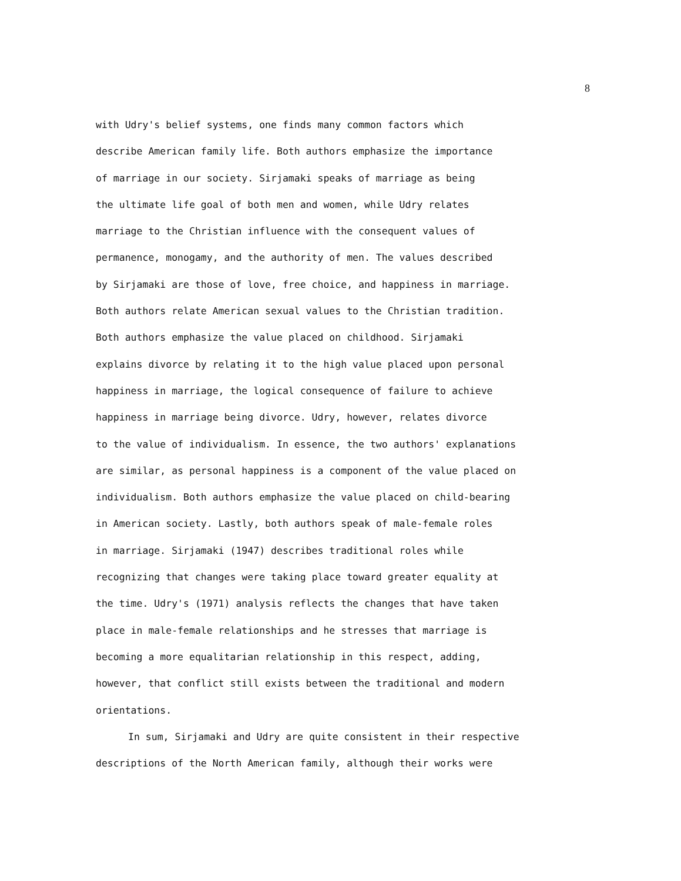8
with Udry's belief systems, one finds many common factors which
describe American family life. Both authors emphasize the importance
of marriage in our society. Sirjamaki speaks of marriage as being
the ultimate life goal of both men and women, while Udry relates
marriage to the Christian influence with the consequent values of
permanence, monogamy, and the authority of men. The values described
by Sirjamaki are those of love, free choice, and happiness in marriage.
Both authors relate American sexual values to the Christian tradition.
Both authors emphasize the value placed on childhood. Sirjamaki
explains divorce by relating it to the high value placed upon personal
happiness in marriage, the logical consequence of failure to achieve
happiness in marriage being divorce. Udry, however, relates divorce
to the value of individualism. In essence, the two authors' explanations
are similar, as personal happiness is a component of the value placed on
individualism. Both authors emphasize the value placed on child-bearing
in American society. Lastly, both authors speak of male-female roles
in marriage. Sirjamaki (1947) describes traditional roles while
recognizing that changes were taking place toward greater equality at
the time. Udry's (1971) analysis reflects the changes that have taken
place in male-female relationships and he stresses that marriage is
becoming a more equalitarian relationship in this respect, adding,
however, that conflict still exists between the traditional and modern
orientations.
In sum, Sirjamaki and Udry are quite consistent in their respective
descriptions of the North American family, although their works were